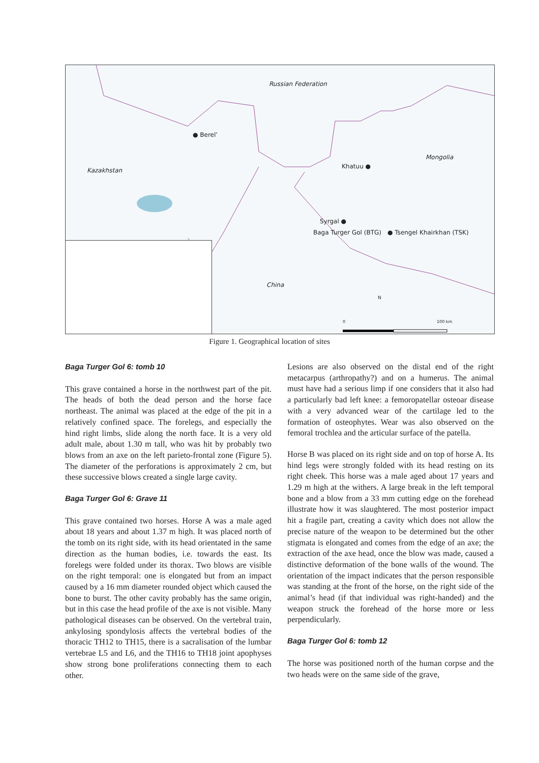Russian Federation
● Berel’
Kazakhstan
Mongolia
Khatuu ●
Syrgal ●
Baga Turger Gol (BTG) ● Tsengel Khairkhan (TSK)
China
N
0 100 km
Figure 1. Geographical location of sites
Baga Turger Gol 6: tomb 10
This grave contained a horse in the northwest part of the pit. The heads of both the dead person and the horse face northeast. The animal was placed at the edge of the pit in a relatively confined space. The forelegs, and especially the hind right limbs, slide along the north face. It is a very old adult male, about 1.30 m tall, who was hit by probably two blows from an axe on the left parieto-frontal zone (Figure 5). The diameter of the perforations is approximately 2 cm, but these successive blows created a single large cavity.
Baga Turger Gol 6: Grave 11
This grave contained two horses. Horse A was a male aged about 18 years and about 1.37 m high. It was placed north of the tomb on its right side, with its head orientated in the same direction as the human bodies, i.e. towards the east. Its forelegs were folded under its thorax. Two blows are visible on the right temporal: one is elongated but from an impact caused by a 16 mm diameter rounded object which caused the bone to burst. The other cavity probably has the same origin, but in this case the head profile of the axe is not visible. Many pathological diseases can be observed. On the vertebral train, ankylosing spondylosis affects the vertebral bodies of the thoracic TH12 to TH15, there is a sacralisation of the lumbar vertebrae L5 and L6, and the TH16 to TH18 joint apophyses show strong bone proliferations connecting them to each other.
Lesions are also observed on the distal end of the right metacarpus (arthropathy?) and on a humerus. The animal must have had a serious limp if one considers that it also had a particularly bad left knee: a femoropatellar osteoar disease with a very advanced wear of the cartilage led to the formation of osteophytes. Wear was also observed on the femoral trochlea and the articular surface of the patella.
Horse B was placed on its right side and on top of horse A. Its hind legs were strongly folded with its head resting on its right cheek. This horse was a male aged about 17 years and 1.29 m high at the withers. A large break in the left temporal bone and a blow from a 33 mm cutting edge on the forehead illustrate how it was slaughtered. The most posterior impact hit a fragile part, creating a cavity which does not allow the precise nature of the weapon to be determined but the other stigmata is elongated and comes from the edge of an axe; the extraction of the axe head, once the blow was made, caused a distinctive deformation of the bone walls of the wound. The orientation of the impact indicates that the person responsible was standing at the front of the horse, on the right side of the animal’s head (if that individual was right-handed) and the weapon struck the forehead of the horse more or less perpendicularly.
Baga Turger Gol 6: tomb 12
The horse was positioned north of the human corpse and the two heads were on the same side of the grave,